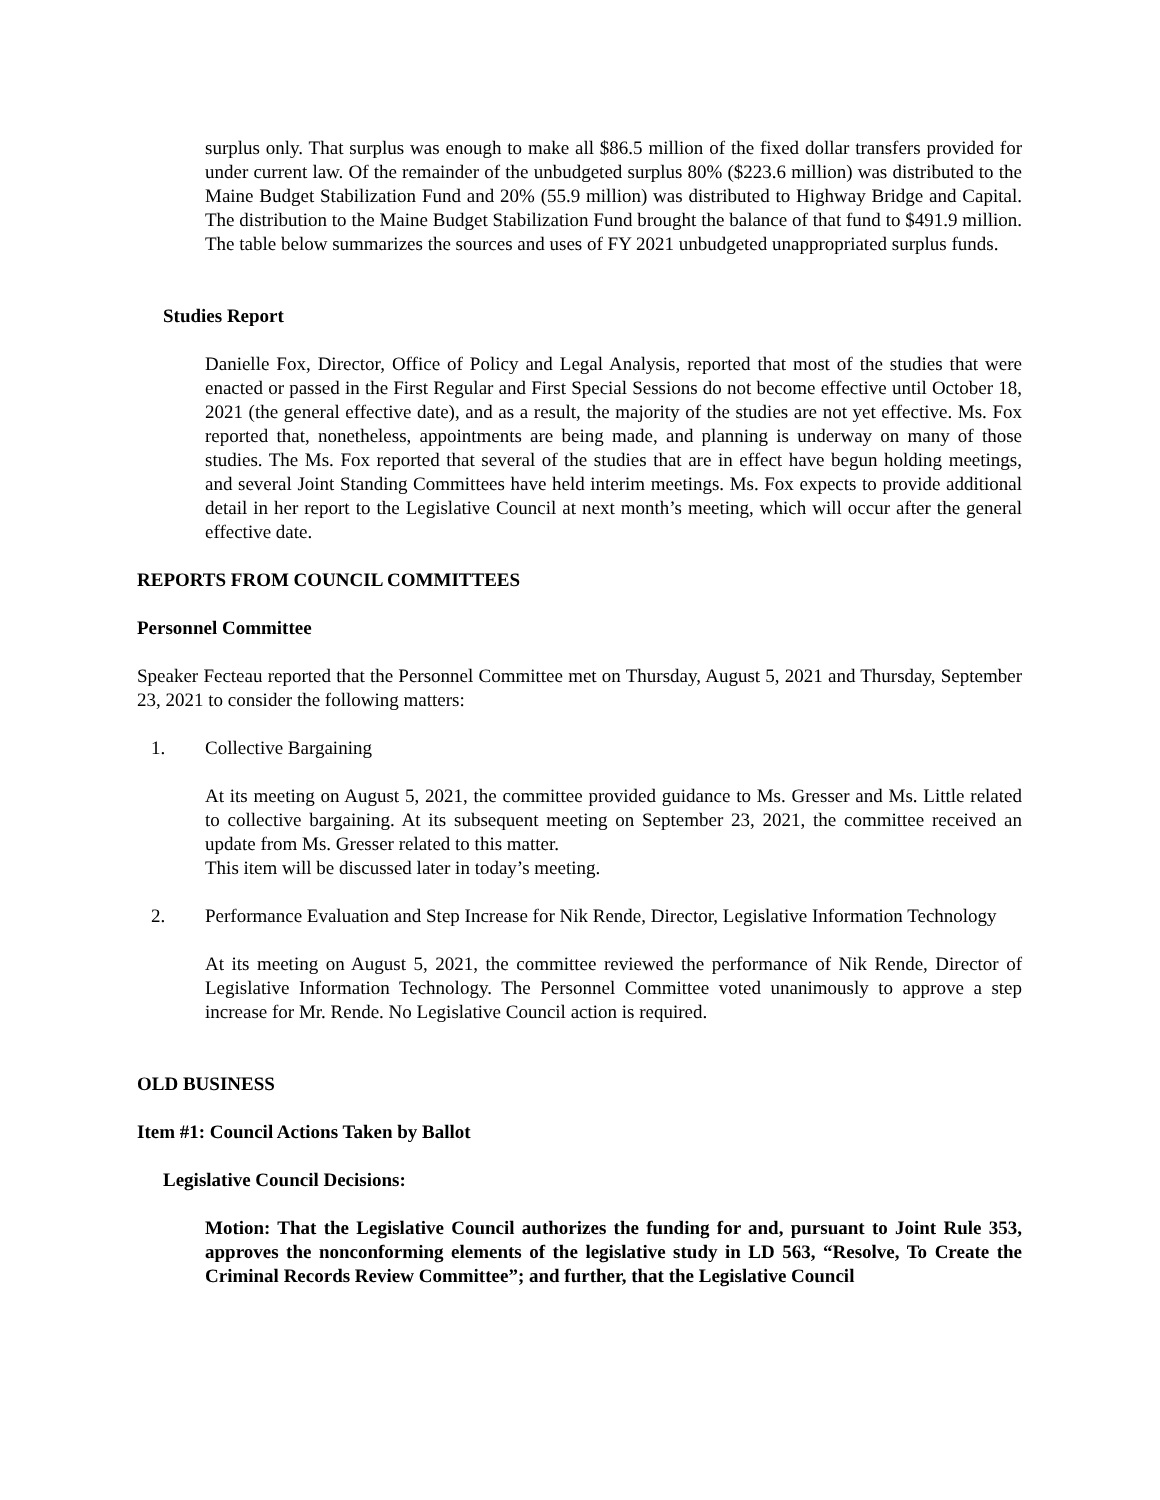surplus only. That surplus was enough to make all $86.5 million of the fixed dollar transfers provided for under current law. Of the remainder of the unbudgeted surplus 80% ($223.6 million) was distributed to the Maine Budget Stabilization Fund and 20% (55.9 million) was distributed to Highway Bridge and Capital. The distribution to the Maine Budget Stabilization Fund brought the balance of that fund to $491.9 million. The table below summarizes the sources and uses of FY 2021 unbudgeted unappropriated surplus funds.
Studies Report
Danielle Fox, Director, Office of Policy and Legal Analysis, reported that most of the studies that were enacted or passed in the First Regular and First Special Sessions do not become effective until October 18, 2021 (the general effective date), and as a result, the majority of the studies are not yet effective. Ms. Fox reported that, nonetheless, appointments are being made, and planning is underway on many of those studies. The Ms. Fox reported that several of the studies that are in effect have begun holding meetings, and several Joint Standing Committees have held interim meetings. Ms. Fox expects to provide additional detail in her report to the Legislative Council at next month’s meeting, which will occur after the general effective date.
REPORTS FROM COUNCIL COMMITTEES
Personnel Committee
Speaker Fecteau reported that the Personnel Committee met on Thursday, August 5, 2021 and Thursday, September 23, 2021 to consider the following matters:
1. Collective Bargaining
At its meeting on August 5, 2021, the committee provided guidance to Ms. Gresser and Ms. Little related to collective bargaining. At its subsequent meeting on September 23, 2021, the committee received an update from Ms. Gresser related to this matter.
This item will be discussed later in today’s meeting.
2. Performance Evaluation and Step Increase for Nik Rende, Director, Legislative Information Technology
At its meeting on August 5, 2021, the committee reviewed the performance of Nik Rende, Director of Legislative Information Technology. The Personnel Committee voted unanimously to approve a step increase for Mr. Rende. No Legislative Council action is required.
OLD BUSINESS
Item #1: Council Actions Taken by Ballot
Legislative Council Decisions:
Motion: That the Legislative Council authorizes the funding for and, pursuant to Joint Rule 353, approves the nonconforming elements of the legislative study in LD 563, “Resolve, To Create the Criminal Records Review Committee”; and further, that the Legislative Council